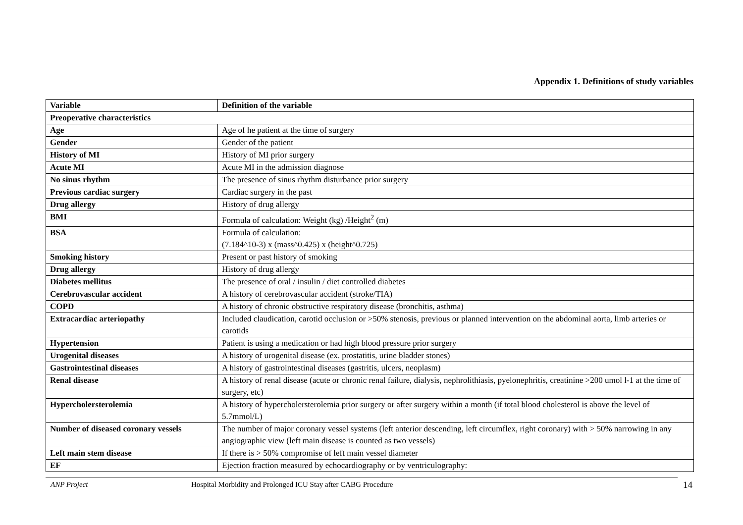Appendix 1. Definitions of study variables
| Variable | Definition of the variable |
| Preoperative characteristics | |
| Age | Age of he patient at the time of surgery |
| Gender | Gender of the patient |
| History of MI | History of MI prior surgery |
| Acute MI | Acute MI in the admission diagnose |
| No sinus rhythm | The presence of sinus rhythm disturbance prior surgery |
| Previous cardiac surgery | Cardiac surgery in the past |
| Drug allergy | History of drug allergy |
| BMI | Formula of calculation: Weight (kg) /Height<sup>2</sup> (m) |
| BSA | Formula of calculation: (7.184^10-3) x (mass^0.425) x (height^0.725) |
| Smoking history | Present or past history of smoking |
| Drug allergy | History of drug allergy |
| Diabetes mellitus | The presence of oral / insulin / diet controlled diabetes |
| Cerebrovascular accident | A history of cerebrovascular accident (stroke/TIA) |
| COPD | A history of chronic obstructive respiratory disease (bronchitis, asthma) |
| Extracardiac arteriopathy | Included claudication, carotid occlusion or >50% stenosis, previous or planned intervention on the abdominal aorta, limb arteries or carotids |
| Hypertension | Patient is using a medication or had high blood pressure prior surgery |
| Urogenital diseases | A history of urogenital disease (ex. prostatitis, urine bladder stones) |
| Gastrointestinal diseases | A history of gastrointestinal diseases (gastritis, ulcers, neoplasm) |
| Renal disease | A history of renal disease (acute or chronic renal failure, dialysis, nephrolithiasis, pyelonephritis, creatinine >200 umol l-1 at the time of surgery, etc) |
| Hypercholersterolemia | A history of hypercholersterolemia prior surgery or after surgery within a month (if total blood cholesterol is above the level of 5.7mmol/L) |
| Number of diseased coronary vessels | The number of major coronary vessel systems (left anterior descending, left circumflex, right coronary) with > 50% narrowing in any angiographic view (left main disease is counted as two vessels) |
| Left main stem disease | If there is > 50% compromise of left main vessel diameter |
| EF | Ejection fraction measured by echocardiography or by ventriculography: |
ANP Project Hospital Morbidity and Prolonged ICU Stay after CABG Procedure 14